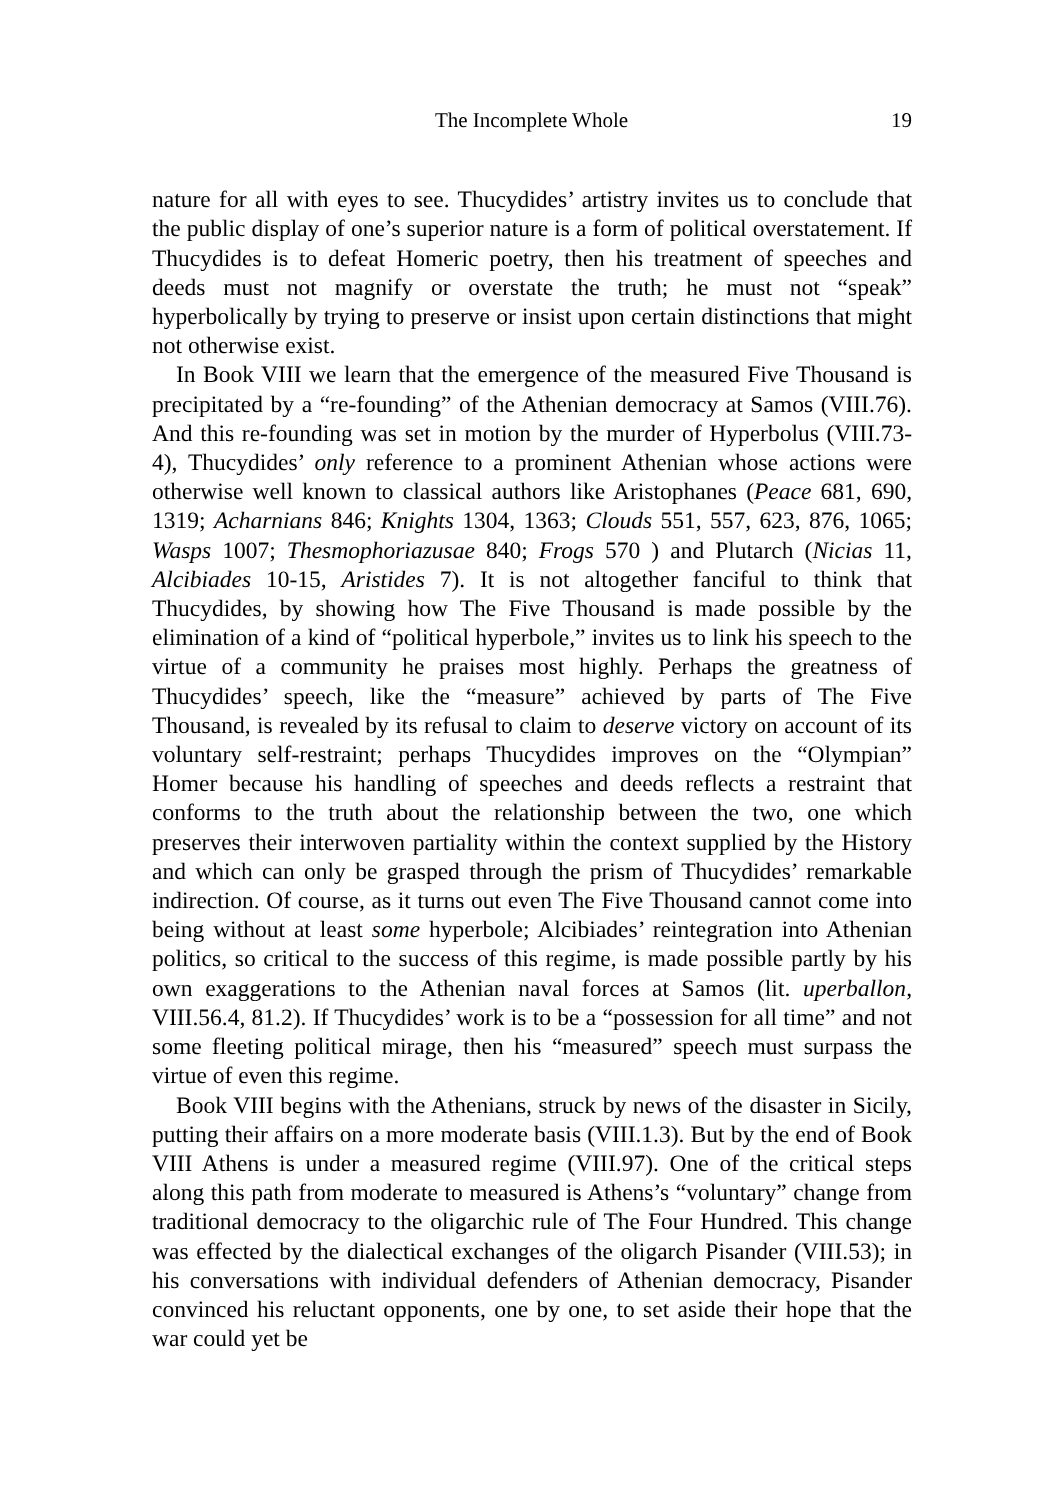The Incomplete Whole 19
nature for all with eyes to see. Thucydides’ artistry invites us to conclude that the public display of one’s superior nature is a form of political overstatement. If Thucydides is to defeat Homeric poetry, then his treatment of speeches and deeds must not magnify or overstate the truth; he must not “speak” hyperbolically by trying to preserve or insist upon certain distinctions that might not otherwise exist.
In Book VIII we learn that the emergence of the measured Five Thousand is precipitated by a “re-founding” of the Athenian democracy at Samos (VIII.76). And this re-founding was set in motion by the murder of Hyperbolus (VIII.73-4), Thucydides’ only reference to a prominent Athenian whose actions were otherwise well known to classical authors like Aristophanes (Peace 681, 690, 1319; Acharnians 846; Knights 1304, 1363; Clouds 551, 557, 623, 876, 1065; Wasps 1007; Thesmophoriazusae 840; Frogs 570 ) and Plutarch (Nicias 11, Alcibiades 10-15, Aristides 7). It is not altogether fanciful to think that Thucydides, by showing how The Five Thousand is made possible by the elimination of a kind of “political hyperbole,” invites us to link his speech to the virtue of a community he praises most highly. Perhaps the greatness of Thucydides’ speech, like the “measure” achieved by parts of The Five Thousand, is revealed by its refusal to claim to deserve victory on account of its voluntary self-restraint; perhaps Thucydides improves on the “Olympian” Homer because his handling of speeches and deeds reflects a restraint that conforms to the truth about the relationship between the two, one which preserves their interwoven partiality within the context supplied by the History and which can only be grasped through the prism of Thucydides’ remarkable indirection. Of course, as it turns out even The Five Thousand cannot come into being without at least some hyperbole; Alcibiades’ reintegration into Athenian politics, so critical to the success of this regime, is made possible partly by his own exaggerations to the Athenian naval forces at Samos (lit. uperballon, VIII.56.4, 81.2). If Thucydides’ work is to be a “possession for all time” and not some fleeting political mirage, then his “measured” speech must surpass the virtue of even this regime.
Book VIII begins with the Athenians, struck by news of the disaster in Sicily, putting their affairs on a more moderate basis (VIII.1.3). But by the end of Book VIII Athens is under a measured regime (VIII.97). One of the critical steps along this path from moderate to measured is Athens’s “voluntary” change from traditional democracy to the oligarchic rule of The Four Hundred. This change was effected by the dialectical exchanges of the oligarch Pisander (VIII.53); in his conversations with individual defenders of Athenian democracy, Pisander convinced his reluctant opponents, one by one, to set aside their hope that the war could yet be